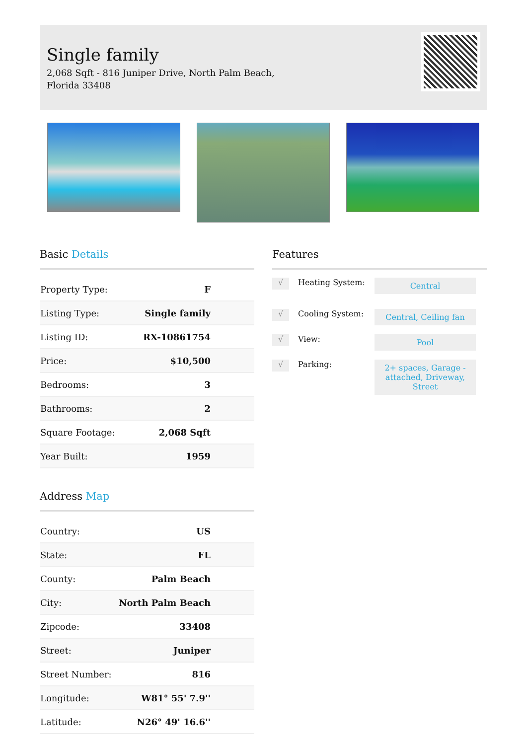Single family
2,068 Sqft - 816 Juniper Drive, North Palm Beach, Florida 33408
Basic Details
| Property Type: | F |
| Listing Type: | Single family |
| Listing ID: | RX-10861754 |
| Price: | $10,500 |
| Bedrooms: | 3 |
| Bathrooms: | 2 |
| Square Footage: | 2,068 Sqft |
| Year Built: | 1959 |
Address Map
| Country: | US |
| State: | FL |
| County: | Palm Beach |
| City: | North Palm Beach |
| Zipcode: | 33408 |
| Street: | Juniper |
| Street Number: | 816 |
| Longitude: | W81° 55' 7.9'' |
| Latitude: | N26° 49' 16.6'' |
Features
√ Heating System: Central
√ Cooling System: Central, Ceiling fan
√ View: Pool
√ Parking: 2+ spaces, Garage - attached, Driveway, Street